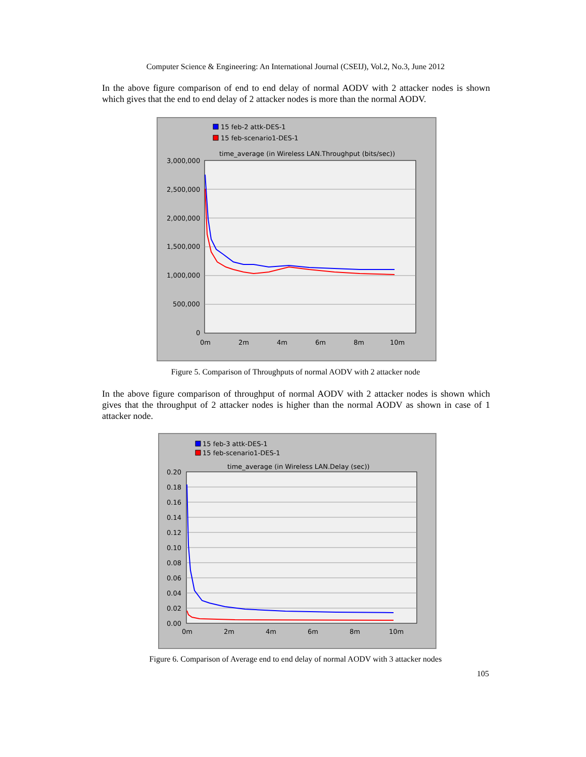Computer Science & Engineering: An International Journal (CSEIJ), Vol.2, No.3, June 2012
In the above figure comparison of end to end delay of normal AODV with 2 attacker nodes is shown which gives that the end to end delay of 2 attacker nodes is more than the normal AODV.
15 feb-2 attk-DES-1
15 feb-scenario1-DES-1
time_average (in Wireless LAN.Throughput (bits/sec))
3,000,000
2,500,000
2,000,000
1,500,000
1,000,000
500,000
0
0m
2m
4m
6m
8m
10m
Figure 5. Comparison of Throughputs of normal AODV with 2 attacker node
In the above figure comparison of throughput of normal AODV with 2 attacker nodes is shown which gives that the throughput of 2 attacker nodes is higher than the normal AODV as shown in case of 1 attacker node.
15 feb-3 attk-DES-1
15 feb-scenario1-DES-1
time_average (in Wireless LAN.Delay (sec))
0.20
0.18
0.16
0.14
0.12
0.10
0.08
0.06
0.04
0.02
0.00
0m
2m
4m
6m
8m
10m
Figure 6. Comparison of Average end to end delay of normal AODV with 3 attacker nodes
105